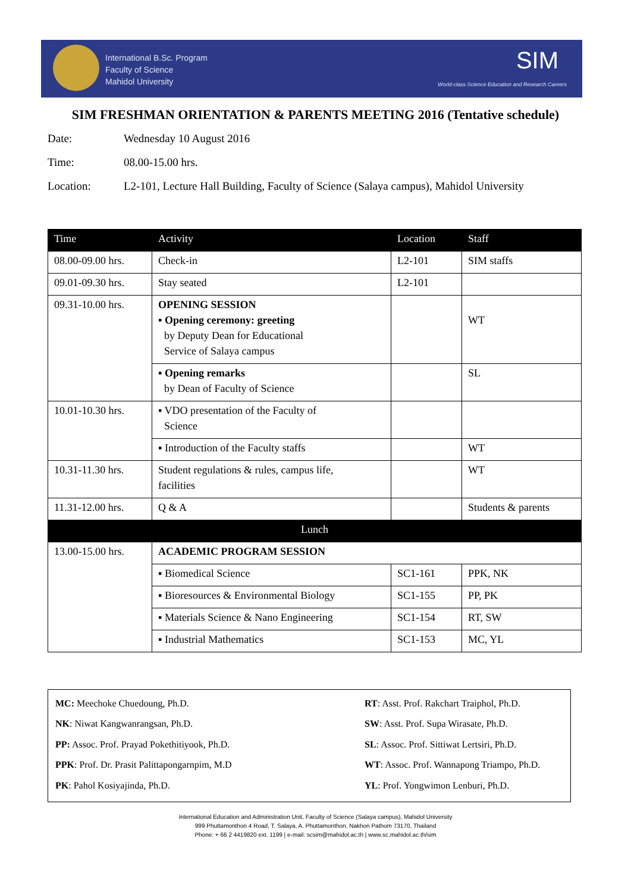International B.Sc. Program
Faculty of Science
Mahidol University
SIM
World-class Science Education and Research Careers
SIM FRESHMAN ORIENTATION & PARENTS MEETING 2016 (Tentative schedule)
Date: Wednesday 10 August 2016
Time: 08.00-15.00 hrs.
Location: L2-101, Lecture Hall Building, Faculty of Science (Salaya campus), Mahidol University
| Time | Activity | Location | Staff |
| --- | --- | --- | --- |
| 08.00-09.00 hrs. | Check-in | L2-101 | SIM staffs |
| 09.01-09.30 hrs. | Stay seated | L2-101 | |
| 09.31-10.00 hrs. | OPENING SESSION ▪ Opening ceremony: greeting by Deputy Dean for Educational Service of Salaya campus | | WT |
| | ▪ Opening remarks by Dean of Faculty of Science | | SL |
| 10.01-10.30 hrs. | ▪ VDO presentation of the Faculty of Science | | |
| | ▪ Introduction of the Faculty staffs | | WT |
| 10.31-11.30 hrs. | Student regulations & rules, campus life, facilities | | WT |
| 11.31-12.00 hrs. | Q & A | | Students & parents |
| Lunch | | | |
| 13.00-15.00 hrs. | ACADEMIC PROGRAM SESSION | | |
| | ▪ Biomedical Science | SC1-161 | PPK, NK |
| | ▪ Bioresources & Environmental Biology | SC1-155 | PP, PK |
| | ▪ Materials Science & Nano Engineering | SC1-154 | RT, SW |
| | ▪ Industrial Mathematics | SC1-153 | MC, YL |
MC: Meechoke Chuedoung, Ph.D.
RT: Asst. Prof. Rakchart Traiphol, Ph.D.
NK: Niwat Kangwanrangsan, Ph.D.
SW: Asst. Prof. Supa Wirasate, Ph.D.
PP: Assoc. Prof. Prayad Pokethitiyook, Ph.D.
SL: Assoc. Prof. Sittiwat Lertsiri, Ph.D.
PPK: Prof. Dr. Prasit Palittapongarnpim, M.D
WT: Assoc. Prof. Wannapong Triampo, Ph.D.
PK: Pahol Kosiyajinda, Ph.D.
YL: Prof. Yongwimon Lenburi, Ph.D.
International Education and Administration Unit, Faculty of Science (Salaya campus), Mahidol University
999 Phuttamonthon 4 Road, T. Salaya, A. Phuttamonthon, Nakhon Pathom 73170, Thailand
Phone: + 66 2 4419820 ext. 1199 | e-mail: scsim@mahidol.ac.th | www.sc.mahidol.ac.th/sim